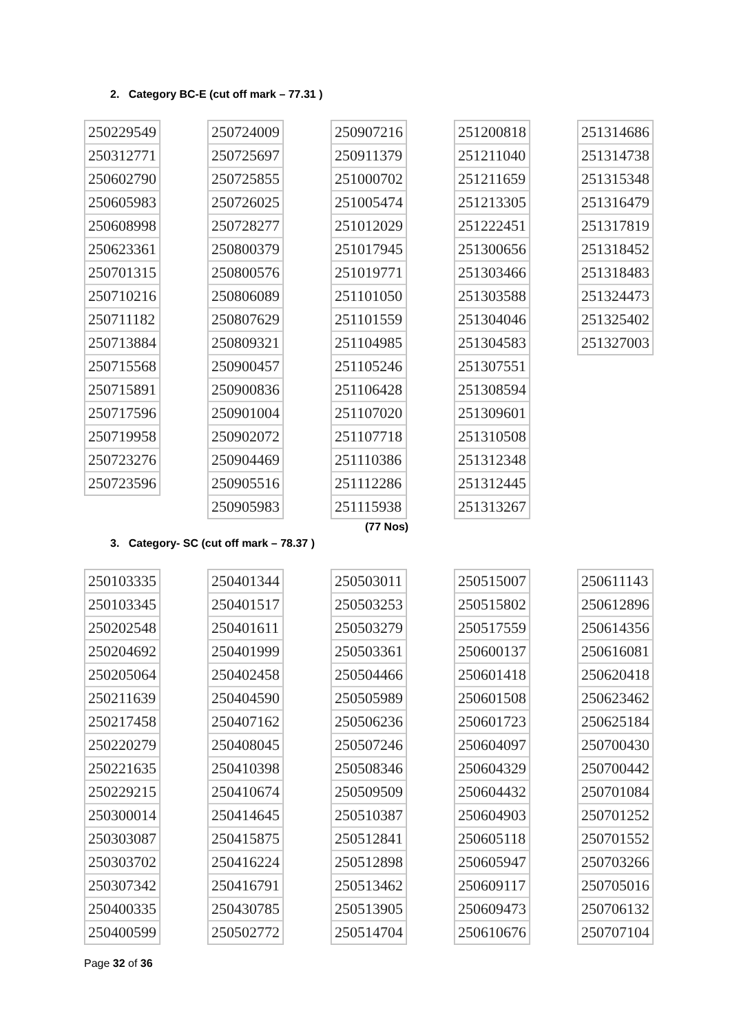2. Category BC-E (cut off mark – 77.31 )
| 250229549 |
| 250312771 |
| 250602790 |
| 250605983 |
| 250608998 |
| 250623361 |
| 250701315 |
| 250710216 |
| 250711182 |
| 250713884 |
| 250715568 |
| 250715891 |
| 250717596 |
| 250719958 |
| 250723276 |
| 250723596 |
| 250724009 |
| 250725697 |
| 250725855 |
| 250726025 |
| 250728277 |
| 250800379 |
| 250800576 |
| 250806089 |
| 250807629 |
| 250809321 |
| 250900457 |
| 250900836 |
| 250901004 |
| 250902072 |
| 250904469 |
| 250905516 |
| 250905983 |
| 250907216 |
| 250911379 |
| 251000702 |
| 251005474 |
| 251012029 |
| 251017945 |
| 251019771 |
| 251101050 |
| 251101559 |
| 251104985 |
| 251105246 |
| 251106428 |
| 251107020 |
| 251107718 |
| 251110386 |
| 251112286 |
| 251115938 |
| 251200818 |
| 251211040 |
| 251211659 |
| 251213305 |
| 251222451 |
| 251300656 |
| 251303466 |
| 251303588 |
| 251304046 |
| 251304583 |
| 251307551 |
| 251308594 |
| 251309601 |
| 251310508 |
| 251312348 |
| 251312445 |
| 251313267 |
| 251314686 |
| 251314738 |
| 251315348 |
| 251316479 |
| 251317819 |
| 251318452 |
| 251318483 |
| 251324473 |
| 251325402 |
| 251327003 |
(77 Nos)
3. Category- SC (cut off mark – 78.37 )
| 250103335 |
| 250103345 |
| 250202548 |
| 250204692 |
| 250205064 |
| 250211639 |
| 250217458 |
| 250220279 |
| 250221635 |
| 250229215 |
| 250300014 |
| 250303087 |
| 250303702 |
| 250307342 |
| 250400335 |
| 250400599 |
| 250401344 |
| 250401517 |
| 250401611 |
| 250401999 |
| 250402458 |
| 250404590 |
| 250407162 |
| 250408045 |
| 250410398 |
| 250410674 |
| 250414645 |
| 250415875 |
| 250416224 |
| 250416791 |
| 250430785 |
| 250502772 |
| 250503011 |
| 250503253 |
| 250503279 |
| 250503361 |
| 250504466 |
| 250505989 |
| 250506236 |
| 250507246 |
| 250508346 |
| 250509509 |
| 250510387 |
| 250512841 |
| 250512898 |
| 250513462 |
| 250513905 |
| 250514704 |
| 250515007 |
| 250515802 |
| 250517559 |
| 250600137 |
| 250601418 |
| 250601508 |
| 250601723 |
| 250604097 |
| 250604329 |
| 250604432 |
| 250604903 |
| 250605118 |
| 250605947 |
| 250609117 |
| 250609473 |
| 250610676 |
| 250611143 |
| 250612896 |
| 250614356 |
| 250616081 |
| 250620418 |
| 250623462 |
| 250625184 |
| 250700430 |
| 250700442 |
| 250701084 |
| 250701252 |
| 250701552 |
| 250703266 |
| 250705016 |
| 250706132 |
| 250707104 |
Page 32 of 36